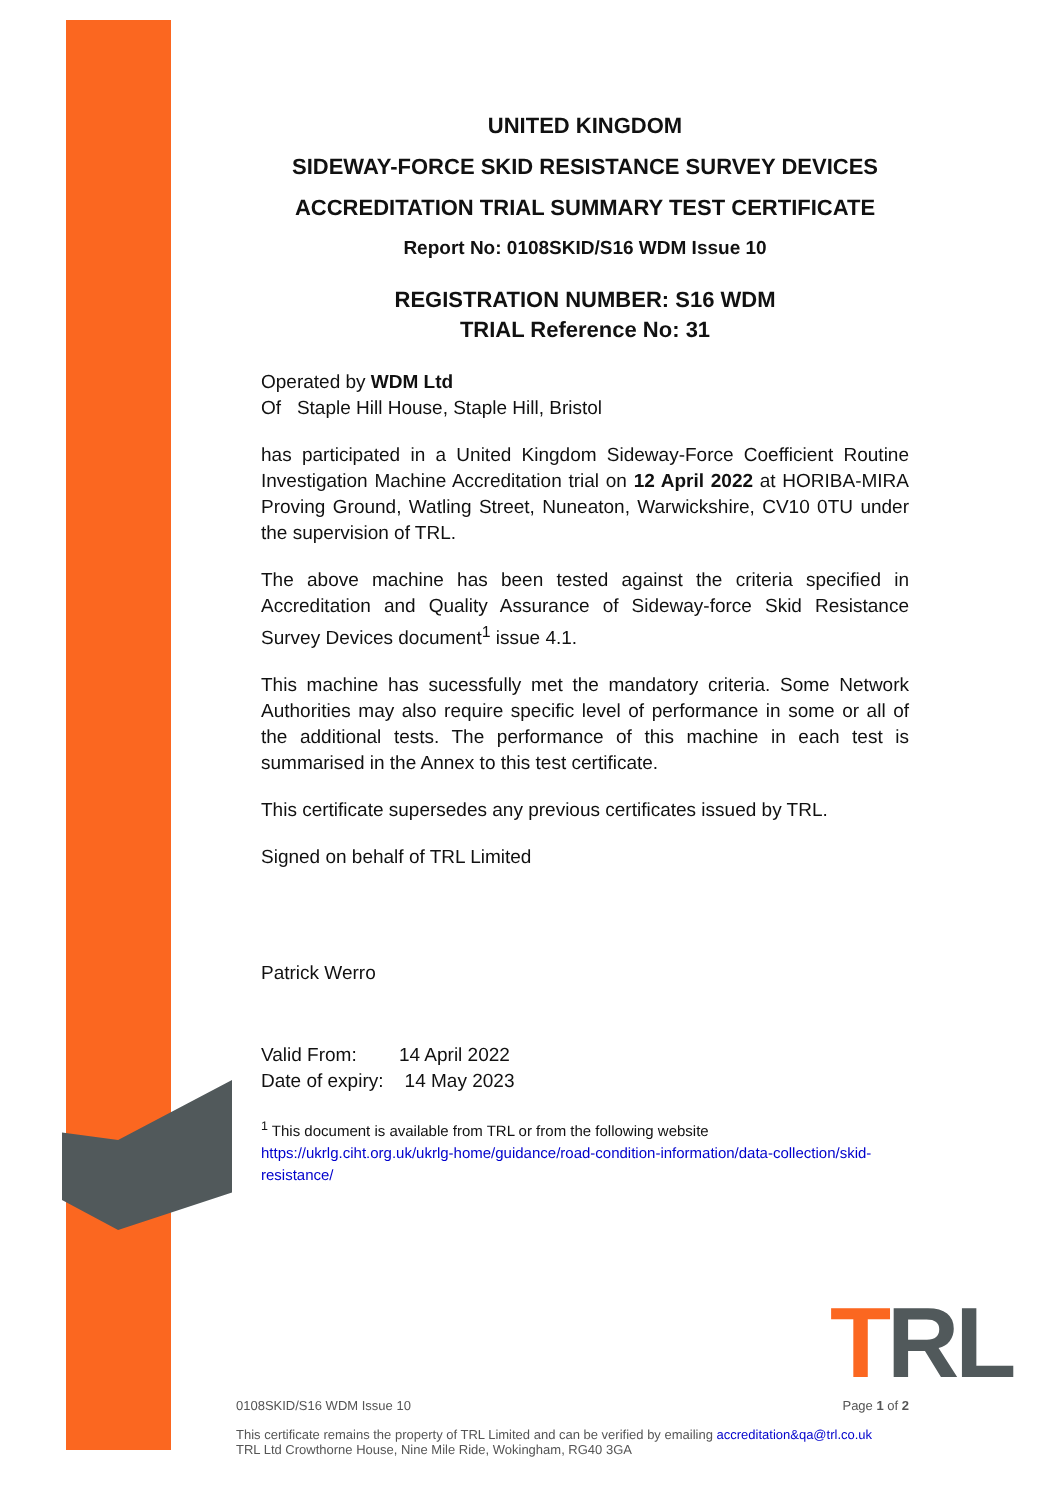UNITED KINGDOM
SIDEWAY-FORCE SKID RESISTANCE SURVEY DEVICES
ACCREDITATION TRIAL SUMMARY TEST CERTIFICATE
Report No: 0108SKID/S16 WDM Issue 10
REGISTRATION NUMBER: S16 WDM
TRIAL Reference No: 31
Operated by WDM Ltd
Of Staple Hill House, Staple Hill, Bristol
has participated in a United Kingdom Sideway-Force Coefficient Routine Investigation Machine Accreditation trial on 12 April 2022 at HORIBA-MIRA Proving Ground, Watling Street, Nuneaton, Warwickshire, CV10 0TU under the supervision of TRL.
The above machine has been tested against the criteria specified in Accreditation and Quality Assurance of Sideway-force Skid Resistance Survey Devices document<sup>1</sup> issue 4.1.
This machine has sucessfully met the mandatory criteria. Some Network Authorities may also require specific level of performance in some or all of the additional tests. The performance of this machine in each test is summarised in the Annex to this test certificate.
This certificate supersedes any previous certificates issued by TRL.
Signed on behalf of TRL Limited
Patrick Werro
Valid From: 14 April 2022
Date of expiry: 14 May 2023
<sup>1</sup> This document is available from TRL or from the following website
https://ukrlg.ciht.org.uk/ukrlg-home/guidance/road-condition-information/data-collection/skid-resistance/
TRL
0108SKID/S16 WDM Issue 10 Page 1 of 2
This certificate remains the property of TRL Limited and can be verified by emailing accreditation&qa@trl.co.uk
TRL Ltd Crowthorne House, Nine Mile Ride, Wokingham, RG40 3GA